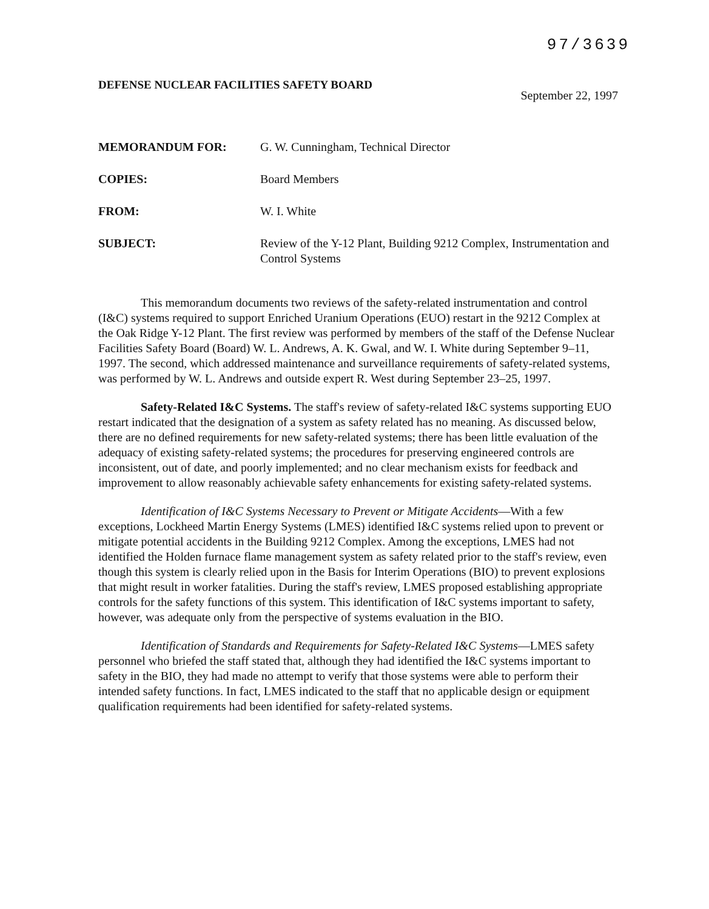97/3639
DEFENSE NUCLEAR FACILITIES SAFETY BOARD September 22, 1997
| MEMORANDUM FOR: | G. W. Cunningham, Technical Director |
| COPIES: | Board Members |
| FROM: | W. I. White |
| SUBJECT: | Review of the Y-12 Plant, Building 9212 Complex, Instrumentation and Control Systems |
This memorandum documents two reviews of the safety-related instrumentation and control (I&C) systems required to support Enriched Uranium Operations (EUO) restart in the 9212 Complex at the Oak Ridge Y-12 Plant. The first review was performed by members of the staff of the Defense Nuclear Facilities Safety Board (Board) W. L. Andrews, A. K. Gwal, and W. I. White during September 9–11, 1997. The second, which addressed maintenance and surveillance requirements of safety-related systems, was performed by W. L. Andrews and outside expert R. West during September 23–25, 1997.
Safety-Related I&C Systems. The staff's review of safety-related I&C systems supporting EUO restart indicated that the designation of a system as safety related has no meaning. As discussed below, there are no defined requirements for new safety-related systems; there has been little evaluation of the adequacy of existing safety-related systems; the procedures for preserving engineered controls are inconsistent, out of date, and poorly implemented; and no clear mechanism exists for feedback and improvement to allow reasonably achievable safety enhancements for existing safety-related systems.
Identification of I&C Systems Necessary to Prevent or Mitigate Accidents—With a few exceptions, Lockheed Martin Energy Systems (LMES) identified I&C systems relied upon to prevent or mitigate potential accidents in the Building 9212 Complex. Among the exceptions, LMES had not identified the Holden furnace flame management system as safety related prior to the staff's review, even though this system is clearly relied upon in the Basis for Interim Operations (BIO) to prevent explosions that might result in worker fatalities. During the staff's review, LMES proposed establishing appropriate controls for the safety functions of this system. This identification of I&C systems important to safety, however, was adequate only from the perspective of systems evaluation in the BIO.
Identification of Standards and Requirements for Safety-Related I&C Systems—LMES safety personnel who briefed the staff stated that, although they had identified the I&C systems important to safety in the BIO, they had made no attempt to verify that those systems were able to perform their intended safety functions. In fact, LMES indicated to the staff that no applicable design or equipment qualification requirements had been identified for safety-related systems.